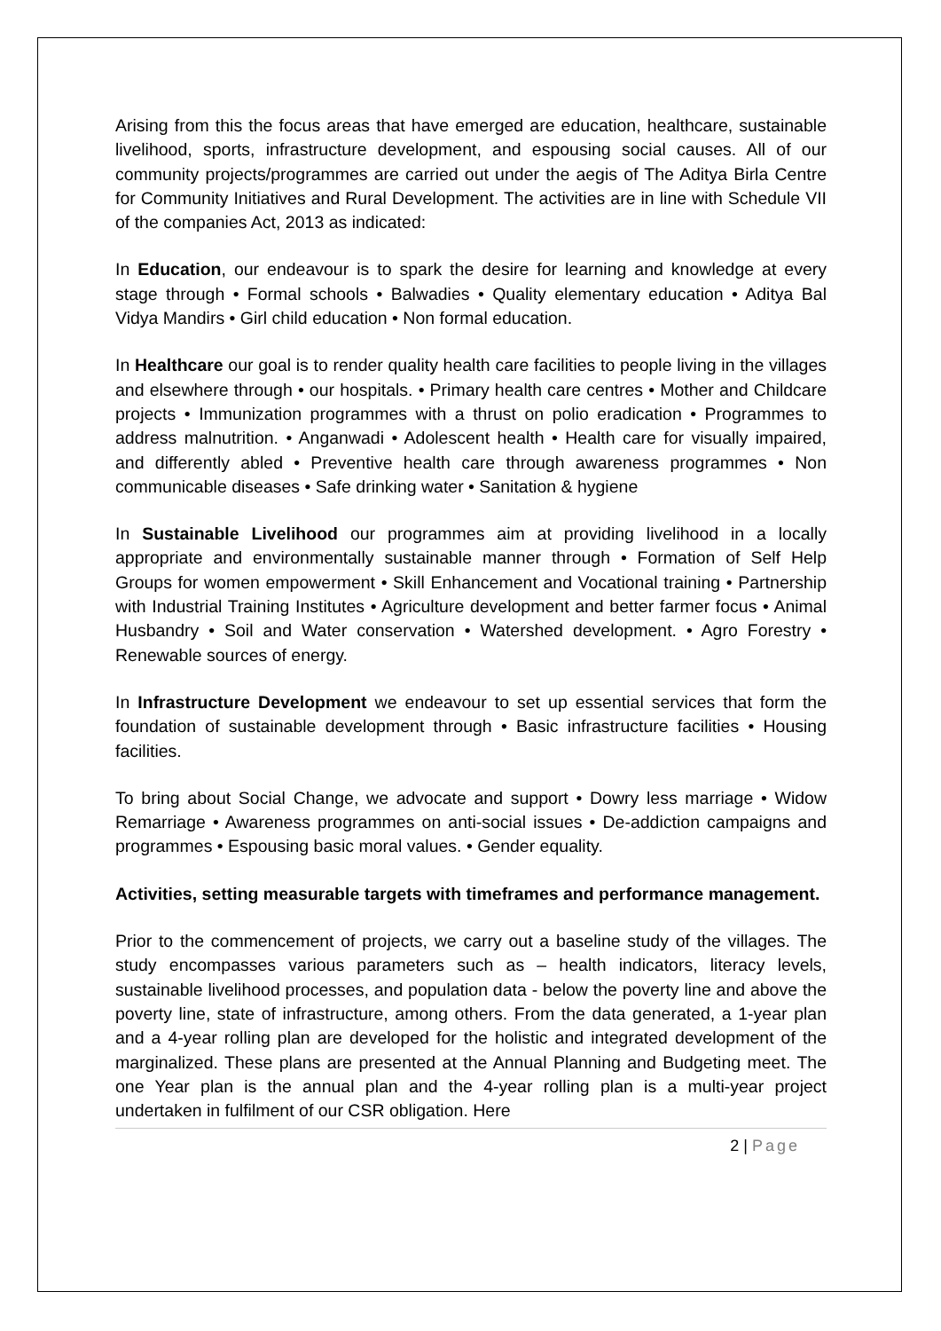Arising from this the focus areas that have emerged are education, healthcare, sustainable livelihood, sports, infrastructure development, and espousing social causes. All of our community projects/programmes are carried out under the aegis of The Aditya Birla Centre for Community Initiatives and Rural Development. The activities are in line with Schedule VII of the companies Act, 2013 as indicated:
In Education, our endeavour is to spark the desire for learning and knowledge at every stage through • Formal schools • Balwadies • Quality elementary education • Aditya Bal Vidya Mandirs • Girl child education • Non formal education.
In Healthcare our goal is to render quality health care facilities to people living in the villages and elsewhere through • our hospitals. • Primary health care centres • Mother and Childcare projects • Immunization programmes with a thrust on polio eradication • Programmes to address malnutrition. • Anganwadi • Adolescent health • Health care for visually impaired, and differently abled • Preventive health care through awareness programmes • Non communicable diseases • Safe drinking water • Sanitation & hygiene
In Sustainable Livelihood our programmes aim at providing livelihood in a locally appropriate and environmentally sustainable manner through • Formation of Self Help Groups for women empowerment • Skill Enhancement and Vocational training • Partnership with Industrial Training Institutes • Agriculture development and better farmer focus • Animal Husbandry • Soil and Water conservation • Watershed development. • Agro Forestry • Renewable sources of energy.
In Infrastructure Development we endeavour to set up essential services that form the foundation of sustainable development through • Basic infrastructure facilities • Housing facilities.
To bring about Social Change, we advocate and support • Dowry less marriage • Widow Remarriage • Awareness programmes on anti-social issues • De-addiction campaigns and programmes • Espousing basic moral values. • Gender equality.
Activities, setting measurable targets with timeframes and performance management.
Prior to the commencement of projects, we carry out a baseline study of the villages. The study encompasses various parameters such as – health indicators, literacy levels, sustainable livelihood processes, and population data - below the poverty line and above the poverty line, state of infrastructure, among others. From the data generated, a 1-year plan and a 4-year rolling plan are developed for the holistic and integrated development of the marginalized. These plans are presented at the Annual Planning and Budgeting meet. The one Year plan is the annual plan and the 4-year rolling plan is a multi-year project undertaken in fulfilment of our CSR obligation. Here
2 | Page